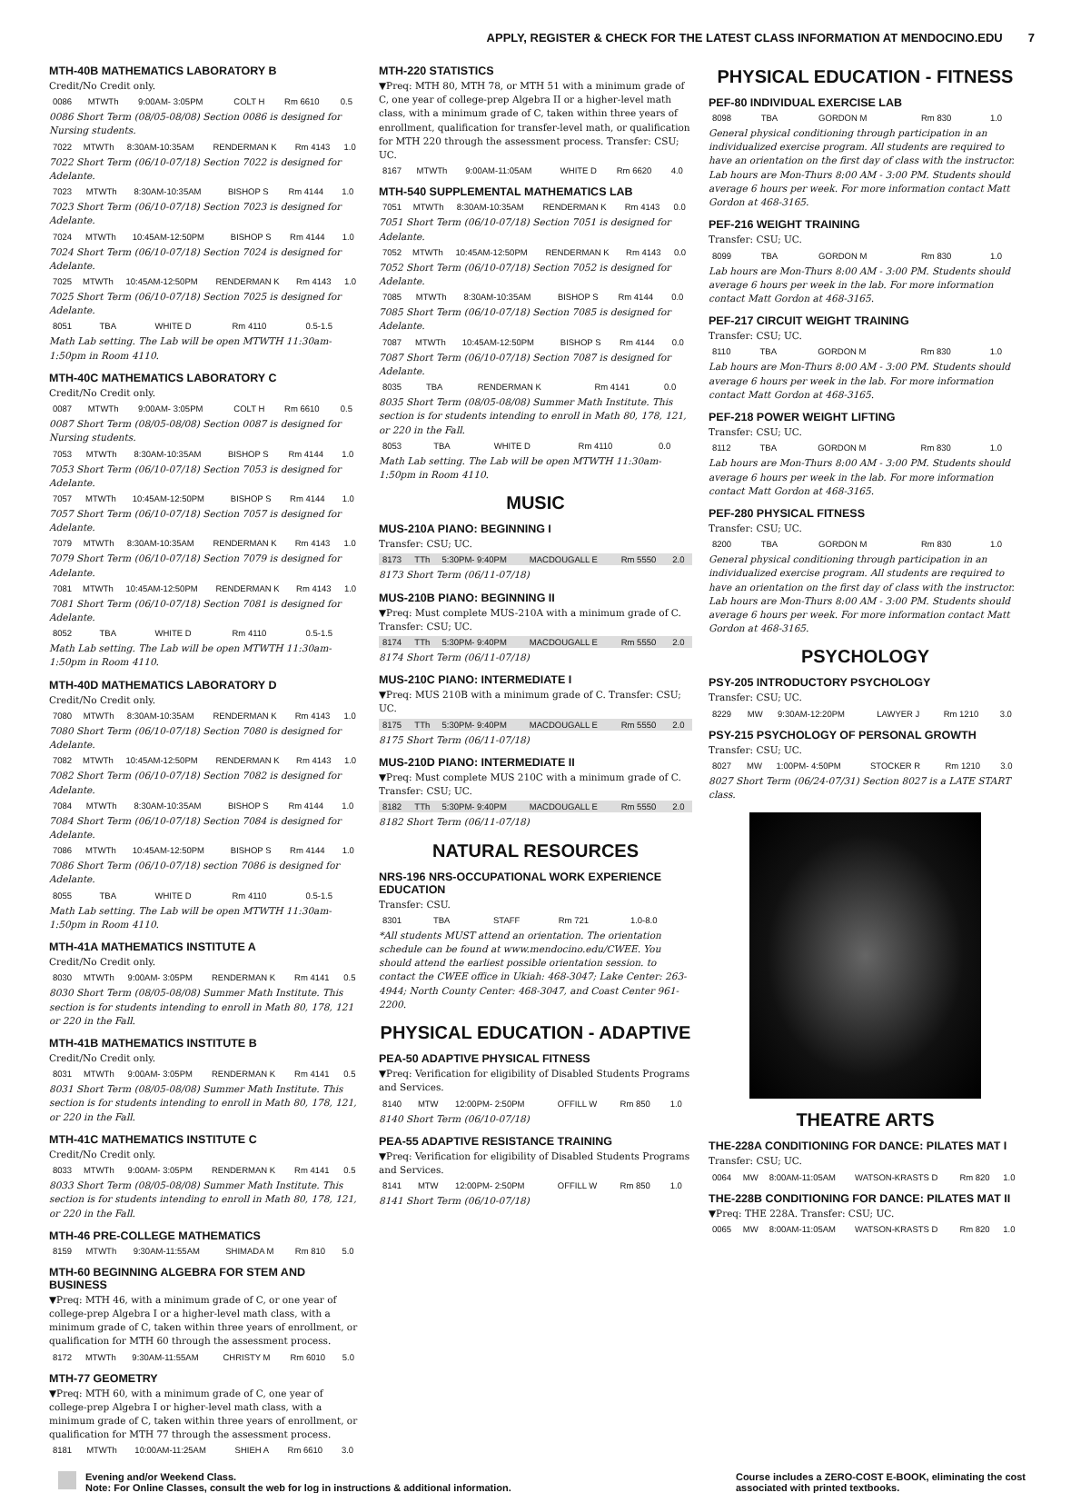APPLY, REGISTER & CHECK FOR THE LATEST CLASS INFORMATION AT MENDOCINO.EDU 7
MTH-40B MATHEMATICS LABORATORY B
Credit/No Credit only.
| 0086 | MTWTh | 9:00AM- 3:05PM | COLT H | Rm 6610 | 0.5 |
0086 Short Term (08/05-08/08) Section 0086 is designed for Nursing students.
| 7022 | MTWTh | 8:30AM-10:35AM | RENDERMAN K | Rm 4143 | 1.0 |
7022 Short Term (06/10-07/18) Section 7022 is designed for Adelante.
| 7023 | MTWTh | 8:30AM-10:35AM | BISHOP S | Rm 4144 | 1.0 |
7023 Short Term (06/10-07/18) Section 7023 is designed for Adelante.
| 7024 | MTWTh | 10:45AM-12:50PM | BISHOP S | Rm 4144 | 1.0 |
7024 Short Term (06/10-07/18) Section 7024 is designed for Adelante.
| 7025 | MTWTh | 10:45AM-12:50PM | RENDERMAN K | Rm 4143 | 1.0 |
7025 Short Term (06/10-07/18) Section 7025 is designed for Adelante.
| 8051 | TBA | | WHITE D | Rm 4110 | 0.5-1.5 |
Math Lab setting. The Lab will be open MTWTH 11:30am-1:50pm in Room 4110.
MTH-40C MATHEMATICS LABORATORY C
Credit/No Credit only.
| 0087 | MTWTh | 9:00AM- 3:05PM | COLT H | Rm 6610 | 0.5 |
0087 Short Term (08/05-08/08) Section 0087 is designed for Nursing students.
| 7053 | MTWTh | 8:30AM-10:35AM | BISHOP S | Rm 4144 | 1.0 |
7053 Short Term (06/10-07/18) Section 7053 is designed for Adelante.
| 7057 | MTWTh | 10:45AM-12:50PM | BISHOP S | Rm 4144 | 1.0 |
7057 Short Term (06/10-07/18) Section 7057 is designed for Adelante.
| 7079 | MTWTh | 8:30AM-10:35AM | RENDERMAN K | Rm 4143 | 1.0 |
7079 Short Term (06/10-07/18) Section 7079 is designed for Adelante.
| 7081 | MTWTh | 10:45AM-12:50PM | RENDERMAN K | Rm 4143 | 1.0 |
7081 Short Term (06/10-07/18) Section 7081 is designed for Adelante.
| 8052 | TBA | | WHITE D | Rm 4110 | 0.5-1.5 |
Math Lab setting. The Lab will be open MTWTH 11:30am-1:50pm in Room 4110.
MTH-40D MATHEMATICS LABORATORY D
Credit/No Credit only.
| 7080 | MTWTh | 8:30AM-10:35AM | RENDERMAN K | Rm 4143 | 1.0 |
7080 Short Term (06/10-07/18) Section 7080 is designed for Adelante.
| 7082 | MTWTh | 10:45AM-12:50PM | RENDERMAN K | Rm 4143 | 1.0 |
7082 Short Term (06/10-07/18) Section 7082 is designed for Adelante.
| 7084 | MTWTh | 8:30AM-10:35AM | BISHOP S | Rm 4144 | 1.0 |
7084 Short Term (06/10-07/18) Section 7084 is designed for Adelante.
| 7086 | MTWTh | 10:45AM-12:50PM | BISHOP S | Rm 4144 | 1.0 |
7086 Short Term (06/10-07/18) section 7086 is designed for Adelante.
| 8055 | TBA | | WHITE D | Rm 4110 | 0.5-1.5 |
Math Lab setting. The Lab will be open MTWTH 11:30am-1:50pm in Room 4110.
MTH-41A MATHEMATICS INSTITUTE A
Credit/No Credit only.
| 8030 | MTWTh | 9:00AM- 3:05PM | RENDERMAN K | Rm 4141 | 0.5 |
8030 Short Term (08/05-08/08) Summer Math Institute. This section is for students intending to enroll in Math 80, 178, 121 or 220 in the Fall.
MTH-41B MATHEMATICS INSTITUTE B
Credit/No Credit only.
| 8031 | MTWTh | 9:00AM- 3:05PM | RENDERMAN K | Rm 4141 | 0.5 |
8031 Short Term (08/05-08/08) Summer Math Institute. This section is for students intending to enroll in Math 80, 178, 121, or 220 in the Fall.
MTH-41C MATHEMATICS INSTITUTE C
Credit/No Credit only.
| 8033 | MTWTh | 9:00AM- 3:05PM | RENDERMAN K | Rm 4141 | 0.5 |
8033 Short Term (08/05-08/08) Summer Math Institute. This section is for students intending to enroll in Math 80, 178, 121, or 220 in the Fall.
MTH-46 PRE-COLLEGE MATHEMATICS
| 8159 | MTWTh | 9:30AM-11:55AM | SHIMADA M | Rm 810 | 5.0 |
MTH-60 BEGINNING ALGEBRA FOR STEM AND BUSINESS
▼Preq: MTH 46, with a minimum grade of C, or one year of college-prep Algebra I or a higher-level math class, with a minimum grade of C, taken within three years of enrollment, or qualification for MTH 60 through the assessment process.
| 8172 | MTWTh | 9:30AM-11:55AM | CHRISTY M | Rm 6010 | 5.0 |
MTH-77 GEOMETRY
▼Preq: MTH 60, with a minimum grade of C, one year of college-prep Algebra I or higher-level math class, with a minimum grade of C, taken within three years of enrollment, or qualification for MTH 77 through the assessment process.
| 8181 | MTWTh | 10:00AM-11:25AM | SHIEH A | Rm 6610 | 3.0 |
MTH-220 STATISTICS
▼Preq: MTH 80, MTH 78, or MTH 51 with a minimum grade of C, one year of college-prep Algebra II or a higher-level math class, with a minimum grade of C, taken within three years of enrollment, qualification for transfer-level math, or qualification for MTH 220 through the assessment process. Transfer: CSU; UC.
| 8167 | MTWTh | 9:00AM-11:05AM | WHITE D | Rm 6620 | 4.0 |
MTH-540 SUPPLEMENTAL MATHEMATICS LAB
| 7051 | MTWTh | 8:30AM-10:35AM | RENDERMAN K | Rm 4143 | 0.0 |
7051 Short Term (06/10-07/18) Section 7051 is designed for Adelante.
| 7052 | MTWTh | 10:45AM-12:50PM | RENDERMAN K | Rm 4143 | 0.0 |
7052 Short Term (06/10-07/18) Section 7052 is designed for Adelante.
| 7085 | MTWTh | 8:30AM-10:35AM | BISHOP S | Rm 4144 | 0.0 |
7085 Short Term (06/10-07/18) Section 7085 is designed for Adelante.
| 7087 | MTWTh | 10:45AM-12:50PM | BISHOP S | Rm 4144 | 0.0 |
7087 Short Term (06/10-07/18) Section 7087 is designed for Adelante.
| 8035 | TBA | | RENDERMAN K | Rm 4141 | 0.0 |
8035 Short Term (08/05-08/08) Summer Math Institute. This section is for students intending to enroll in Math 80, 178, 121, or 220 in the Fall.
| 8053 | TBA | | WHITE D | Rm 4110 | 0.0 |
Math Lab setting. The Lab will be open MTWTH 11:30am-1:50pm in Room 4110.
MUSIC
MUS-210A PIANO: BEGINNING I
Transfer: CSU; UC.
| 8173 | TTh | 5:30PM- 9:40PM | MACDOUGALL E | Rm 5550 | 2.0 |
8173 Short Term (06/11-07/18)
MUS-210B PIANO: BEGINNING II
▼Preq: Must complete MUS-210A with a minimum grade of C. Transfer: CSU; UC.
| 8174 | TTh | 5:30PM- 9:40PM | MACDOUGALL E | Rm 5550 | 2.0 |
8174 Short Term (06/11-07/18)
MUS-210C PIANO: INTERMEDIATE I
▼Preq: MUS 210B with a minimum grade of C. Transfer: CSU; UC.
| 8175 | TTh | 5:30PM- 9:40PM | MACDOUGALL E | Rm 5550 | 2.0 |
8175 Short Term (06/11-07/18)
MUS-210D PIANO: INTERMEDIATE II
▼Preq: Must complete MUS 210C with a minimum grade of C. Transfer: CSU; UC.
| 8182 | TTh | 5:30PM- 9:40PM | MACDOUGALL E | Rm 5550 | 2.0 |
8182 Short Term (06/11-07/18)
NATURAL RESOURCES
NRS-196 NRS-OCCUPATIONAL WORK EXPERIENCE EDUCATION
Transfer: CSU.
| 8301 | TBA | | STAFF | Rm 721 | 1.0-8.0 |
*All students MUST attend an orientation. The orientation schedule can be found at www.mendocino.edu/CWEE. You should attend the earliest possible orientation session. to contact the CWEE office in Ukiah: 468-3047; Lake Center: 263-4944; North County Center: 468-3047, and Coast Center 961-2200.
PHYSICAL EDUCATION - ADAPTIVE
PEA-50 ADAPTIVE PHYSICAL FITNESS
▼Preq: Verification for eligibility of Disabled Students Programs and Services.
| 8140 | MTW | 12:00PM- 2:50PM | OFFILL W | Rm 850 | 1.0 |
8140 Short Term (06/10-07/18)
PEA-55 ADAPTIVE RESISTANCE TRAINING
▼Preq: Verification for eligibility of Disabled Students Programs and Services.
| 8141 | MTW | 12:00PM- 2:50PM | OFFILL W | Rm 850 | 1.0 |
8141 Short Term (06/10-07/18)
PHYSICAL EDUCATION - FITNESS
PEF-80 INDIVIDUAL EXERCISE LAB
| 8098 | TBA | | GORDON M | Rm 830 | 1.0 |
General physical conditioning through participation in an individualized exercise program. All students are required to have an orientation on the first day of class with the instructor. Lab hours are Mon-Thurs 8:00 AM - 3:00 PM. Students should average 6 hours per week. For more information contact Matt Gordon at 468-3165.
PEF-216 WEIGHT TRAINING
Transfer: CSU; UC.
| 8099 | TBA | | GORDON M | Rm 830 | 1.0 |
Lab hours are Mon-Thurs 8:00 AM - 3:00 PM. Students should average 6 hours per week in the lab. For more information contact Matt Gordon at 468-3165.
PEF-217 CIRCUIT WEIGHT TRAINING
Transfer: CSU; UC.
| 8110 | TBA | | GORDON M | Rm 830 | 1.0 |
Lab hours are Mon-Thurs 8:00 AM - 3:00 PM. Students should average 6 hours per week in the lab. For more information contact Matt Gordon at 468-3165.
PEF-218 POWER WEIGHT LIFTING
Transfer: CSU; UC.
| 8112 | TBA | | GORDON M | Rm 830 | 1.0 |
Lab hours are Mon-Thurs 8:00 AM - 3:00 PM. Students should average 6 hours per week in the lab. For more information contact Matt Gordon at 468-3165.
PEF-280 PHYSICAL FITNESS
Transfer: CSU; UC.
| 8200 | TBA | | GORDON M | Rm 830 | 1.0 |
General physical conditioning through participation in an individualized exercise program. All students are required to have an orientation on the first day of class with the instructor. Lab hours are Mon-Thurs 8:00 AM - 3:00 PM. Students should average 6 hours per week. For more information contact Matt Gordon at 468-3165.
PSYCHOLOGY
PSY-205 INTRODUCTORY PSYCHOLOGY
Transfer: CSU; UC.
| 8229 | MW | 9:30AM-12:20PM | LAWYER J | Rm 1210 | 3.0 |
PSY-215 PSYCHOLOGY OF PERSONAL GROWTH
Transfer: CSU; UC.
| 8027 | MW | 1:00PM- 4:50PM | STOCKER R | Rm 1210 | 3.0 |
8027 Short Term (06/24-07/31) Section 8027 is a LATE START class.
THEATRE ARTS
THE-228A CONDITIONING FOR DANCE: PILATES MAT I
Transfer: CSU; UC.
| 0064 | MW | 8:00AM-11:05AM | WATSON-KRASTS D | Rm 820 | 1.0 |
THE-228B CONDITIONING FOR DANCE: PILATES MAT II
▼Preq: THE 228A. Transfer: CSU; UC.
| 0065 | MW | 8:00AM-11:05AM | WATSON-KRASTS D | Rm 820 | 1.0 |
Evening and/or Weekend Class.
Note: For Online Classes, consult the web for log in instructions & additional information.
Course includes a ZERO-COST E-BOOK, eliminating the cost
associated with printed textbooks.